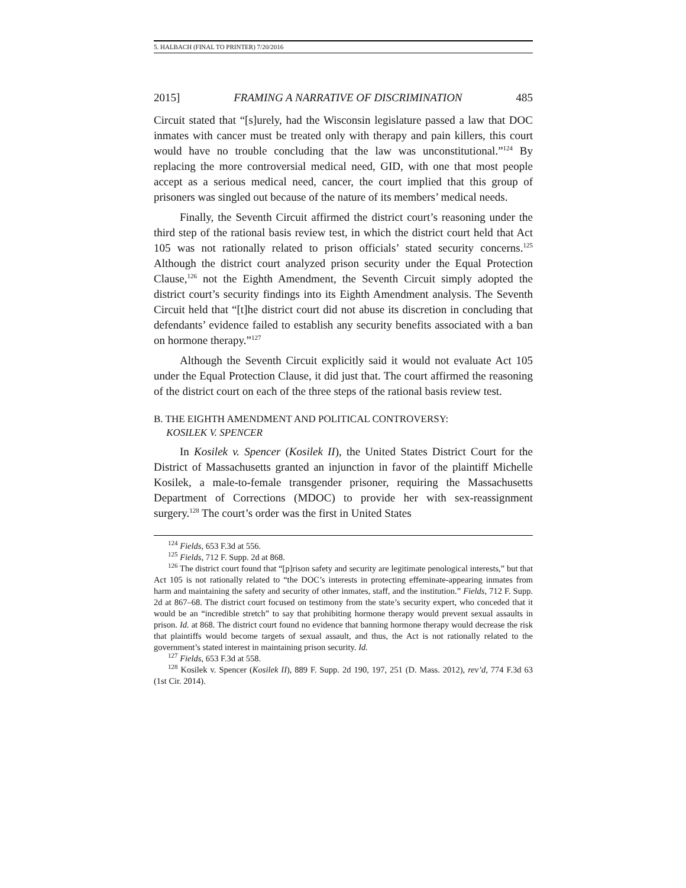5. HALBACH (FINAL TO PRINTER) 7/20/2016
2015] FRAMING A NARRATIVE OF DISCRIMINATION 485
Circuit stated that “[s]urely, had the Wisconsin legislature passed a law that DOC inmates with cancer must be treated only with therapy and pain killers, this court would have no trouble concluding that the law was unconstitutional.”<sup>124</sup> By replacing the more controversial medical need, GID, with one that most people accept as a serious medical need, cancer, the court implied that this group of prisoners was singled out because of the nature of its members’ medical needs.
Finally, the Seventh Circuit affirmed the district court’s reasoning under the third step of the rational basis review test, in which the district court held that Act 105 was not rationally related to prison officials’ stated security concerns.<sup>125</sup> Although the district court analyzed prison security under the Equal Protection Clause,<sup>126</sup> not the Eighth Amendment, the Seventh Circuit simply adopted the district court’s security findings into its Eighth Amendment analysis. The Seventh Circuit held that “[t]he district court did not abuse its discretion in concluding that defendants’ evidence failed to establish any security benefits associated with a ban on hormone therapy.”<sup>127</sup>
Although the Seventh Circuit explicitly said it would not evaluate Act 105 under the Equal Protection Clause, it did just that. The court affirmed the reasoning of the district court on each of the three steps of the rational basis review test.
B. THE EIGHTH AMENDMENT AND POLITICAL CONTROVERSY:
KOSILEK V. SPENCER
In Kosilek v. Spencer (Kosilek II), the United States District Court for the District of Massachusetts granted an injunction in favor of the plaintiff Michelle Kosilek, a male-to-female transgender prisoner, requiring the Massachusetts Department of Corrections (MDOC) to provide her with sex-reassignment surgery.<sup>128</sup> The court’s order was the first in United States
<sup>124</sup> Fields, 653 F.3d at 556.
<sup>125</sup> Fields, 712 F. Supp. 2d at 868.
<sup>126</sup> The district court found that “[p]rison safety and security are legitimate penological interests,” but that Act 105 is not rationally related to “the DOC’s interests in protecting effeminate-appearing inmates from harm and maintaining the safety and security of other inmates, staff, and the institution.” Fields, 712 F. Supp. 2d at 867–68. The district court focused on testimony from the state’s security expert, who conceded that it would be an “incredible stretch” to say that prohibiting hormone therapy would prevent sexual assaults in prison. Id. at 868. The district court found no evidence that banning hormone therapy would decrease the risk that plaintiffs would become targets of sexual assault, and thus, the Act is not rationally related to the government’s stated interest in maintaining prison security. Id.
<sup>127</sup> Fields, 653 F.3d at 558.
<sup>128</sup> Kosilek v. Spencer (Kosilek II), 889 F. Supp. 2d 190, 197, 251 (D. Mass. 2012), rev’d, 774 F.3d 63 (1st Cir. 2014).